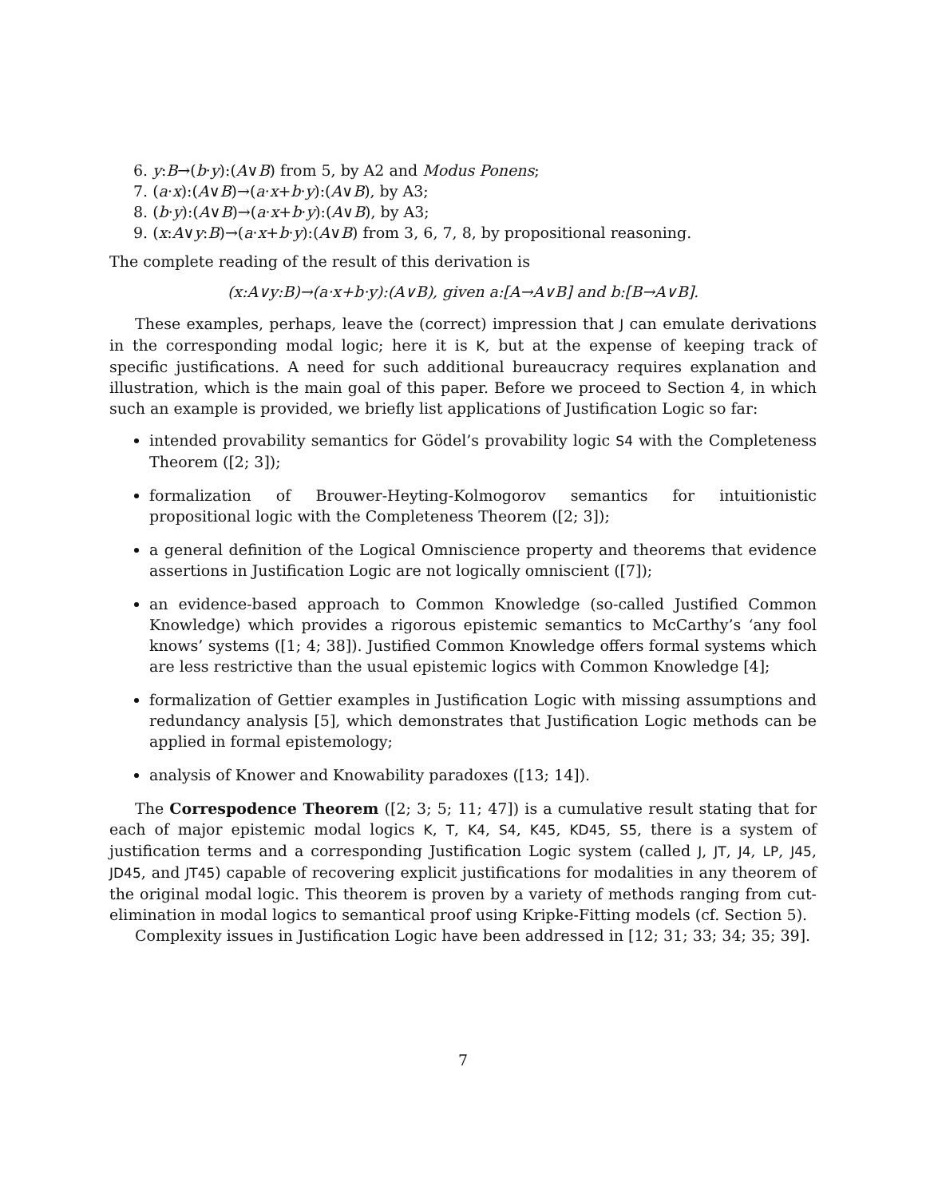6. y:B→(b·y):(A∨B) from 5, by A2 and Modus Ponens;
7. (a·x):(A∨B)→(a·x+b·y):(A∨B), by A3;
8. (b·y):(A∨B)→(a·x+b·y):(A∨B), by A3;
9. (x:A∨y:B)→(a·x+b·y):(A∨B) from 3, 6, 7, 8, by propositional reasoning.
The complete reading of the result of this derivation is
(x:A∨y:B)→(a·x+b·y):(A∨B), given a:[A→A∨B] and b:[B→A∨B].
These examples, perhaps, leave the (correct) impression that J can emulate derivations in the corresponding modal logic; here it is K, but at the expense of keeping track of specific justifications. A need for such additional bureaucracy requires explanation and illustration, which is the main goal of this paper. Before we proceed to Section 4, in which such an example is provided, we briefly list applications of Justification Logic so far:
intended provability semantics for Gödel’s provability logic S4 with the Completeness Theorem ([2; 3]);
formalization of Brouwer-Heyting-Kolmogorov semantics for intuitionistic propositional logic with the Completeness Theorem ([2; 3]);
a general definition of the Logical Omniscience property and theorems that evidence assertions in Justification Logic are not logically omniscient ([7]);
an evidence-based approach to Common Knowledge (so-called Justified Common Knowledge) which provides a rigorous epistemic semantics to McCarthy’s ‘any fool knows’ systems ([1; 4; 38]). Justified Common Knowledge offers formal systems which are less restrictive than the usual epistemic logics with Common Knowledge [4];
formalization of Gettier examples in Justification Logic with missing assumptions and redundancy analysis [5], which demonstrates that Justification Logic methods can be applied in formal epistemology;
analysis of Knower and Knowability paradoxes ([13; 14]).
The Correspodence Theorem ([2; 3; 5; 11; 47]) is a cumulative result stating that for each of major epistemic modal logics K, T, K4, S4, K45, KD45, S5, there is a system of justification terms and a corresponding Justification Logic system (called J, JT, J4, LP, J45, JD45, and JT45) capable of recovering explicit justifications for modalities in any theorem of the original modal logic. This theorem is proven by a variety of methods ranging from cut-elimination in modal logics to semantical proof using Kripke-Fitting models (cf. Section 5).
Complexity issues in Justification Logic have been addressed in [12; 31; 33; 34; 35; 39].
7